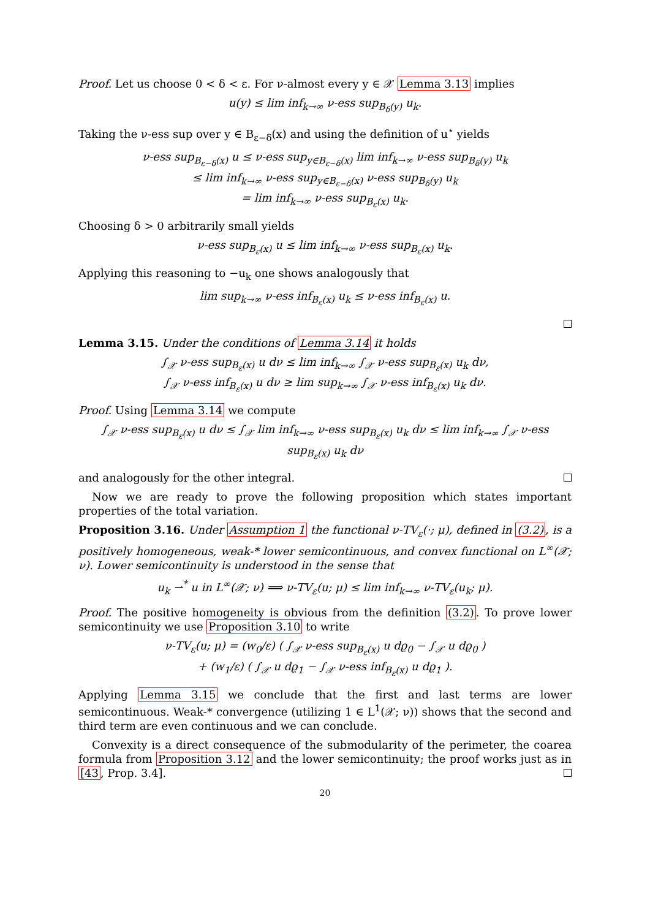Proof. Let us choose 0 < δ < ε. For ν-almost every y ∈ 𝒳 Lemma 3.13 implies
u(y) ≤ lim inf<sub>k→∞</sub> ν-ess sup<sub>B<sub>δ</sub>(y)</sub> u<sub>k</sub>.
Taking the ν-ess sup over y ∈ B<sub>ε−δ</sub>(x) and using the definition of u<sup>⋆</sup> yields
ν-ess sup<sub>B<sub>ε−δ</sub>(x)</sub> u ≤ ν-ess sup<sub>y∈B<sub>ε−δ</sub>(x)</sub> lim inf<sub>k→∞</sub> ν-ess sup<sub>B<sub>δ</sub>(y)</sub> u<sub>k</sub>
≤ lim inf<sub>k→∞</sub> ν-ess sup<sub>y∈B<sub>ε−δ</sub>(x)</sub> ν-ess sup<sub>B<sub>δ</sub>(y)</sub> u<sub>k</sub>
= lim inf<sub>k→∞</sub> ν-ess sup<sub>B<sub>ε</sub>(x)</sub> u<sub>k</sub>.
Choosing δ > 0 arbitrarily small yields
ν-ess sup<sub>B<sub>ε</sub>(x)</sub> u ≤ lim inf<sub>k→∞</sub> ν-ess sup<sub>B<sub>ε</sub>(x)</sub> u<sub>k</sub>.
Applying this reasoning to −u<sub>k</sub> one shows analogously that
lim sup<sub>k→∞</sub> ν-ess inf<sub>B<sub>ε</sub>(x)</sub> u<sub>k</sub> ≤ ν-ess inf<sub>B<sub>ε</sub>(x)</sub> u.
Lemma 3.15. Under the conditions of Lemma 3.14 it holds
∫<sub>𝒳</sub> ν-ess sup<sub>B<sub>ε</sub>(x)</sub> u dν ≤ lim inf<sub>k→∞</sub> ∫<sub>𝒳</sub> ν-ess sup<sub>B<sub>ε</sub>(x)</sub> u<sub>k</sub> dν,
∫<sub>𝒳</sub> ν-ess inf<sub>B<sub>ε</sub>(x)</sub> u dν ≥ lim sup<sub>k→∞</sub> ∫<sub>𝒳</sub> ν-ess inf<sub>B<sub>ε</sub>(x)</sub> u<sub>k</sub> dν.
Proof. Using Lemma 3.14 we compute
∫<sub>𝒳</sub> ν-ess sup<sub>B<sub>ε</sub>(x)</sub> u dν ≤ ∫<sub>𝒳</sub> lim inf<sub>k→∞</sub> ν-ess sup<sub>B<sub>ε</sub>(x)</sub> u<sub>k</sub> dν ≤ lim inf<sub>k→∞</sub> ∫<sub>𝒳</sub> ν-ess sup<sub>B<sub>ε</sub>(x)</sub> u<sub>k</sub> dν
and analogously for the other integral.
Now we are ready to prove the following proposition which states important properties of the total variation.
Proposition 3.16. Under Assumption 1 the functional ν-TV<sub>ε</sub>(·; μ), defined in (3.2), is a positively homogeneous, weak-* lower semicontinuous, and convex functional on L<sup>∞</sup>(𝒳; ν). Lower semicontinuity is understood in the sense that
u<sub>k</sub> ⇀<sup>*</sup> u in L<sup>∞</sup>(𝒳; ν) ⟹ ν-TV<sub>ε</sub>(u; μ) ≤ lim inf<sub>k→∞</sub> ν-TV<sub>ε</sub>(u<sub>k</sub>; μ).
Proof. The positive homogeneity is obvious from the definition (3.2). To prove lower semicontinuity we use Proposition 3.10 to write
ν-TV<sub>ε</sub>(u; μ) = (w<sub>0</sub>/ε) ( ∫<sub>𝒳</sub> ν-ess sup<sub>B<sub>ε</sub>(x)</sub> u dϱ<sub>0</sub> − ∫<sub>𝒳</sub> u dϱ<sub>0</sub> )
+ (w<sub>1</sub>/ε) ( ∫<sub>𝒳</sub> u dϱ<sub>1</sub> − ∫<sub>𝒳</sub> ν-ess inf<sub>B<sub>ε</sub>(x)</sub> u dϱ<sub>1</sub> ).
Applying Lemma 3.15 we conclude that the first and last terms are lower semicontinuous. Weak-* convergence (utilizing 1 ∈ L<sup>1</sup>(𝒳; ν)) shows that the second and third term are even continuous and we can conclude.
Convexity is a direct consequence of the submodularity of the perimeter, the coarea formula from Proposition 3.12 and the lower semicontinuity; the proof works just as in [43, Prop. 3.4].
20